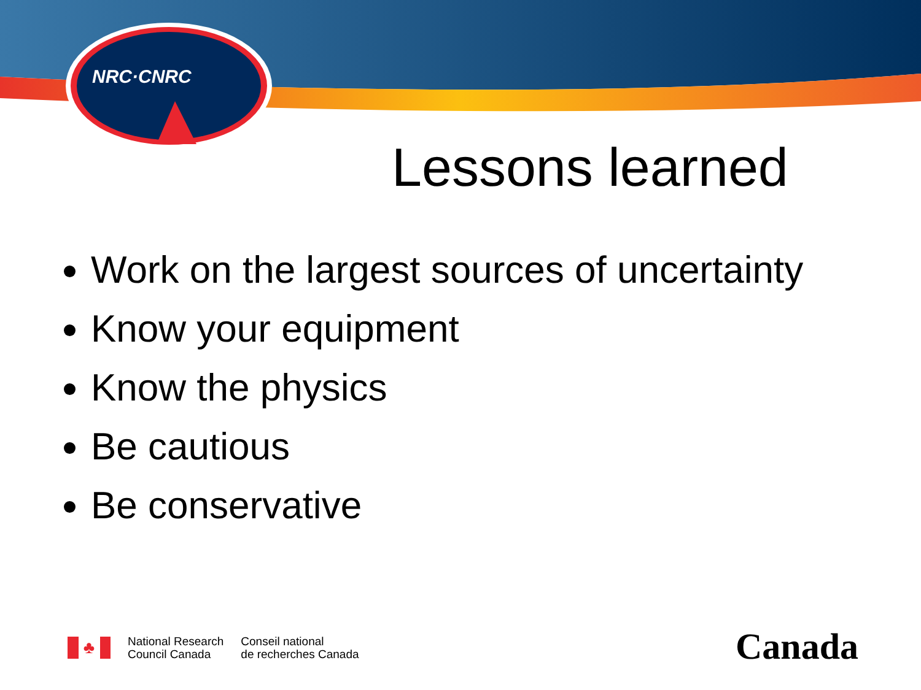NRC·CNRC
Lessons learned
Work on the largest sources of uncertainty
Know your equipment
Know the physics
Be cautious
Be conservative
♣
National Research
Council Canada
Conseil national
de recherches Canada
Canada